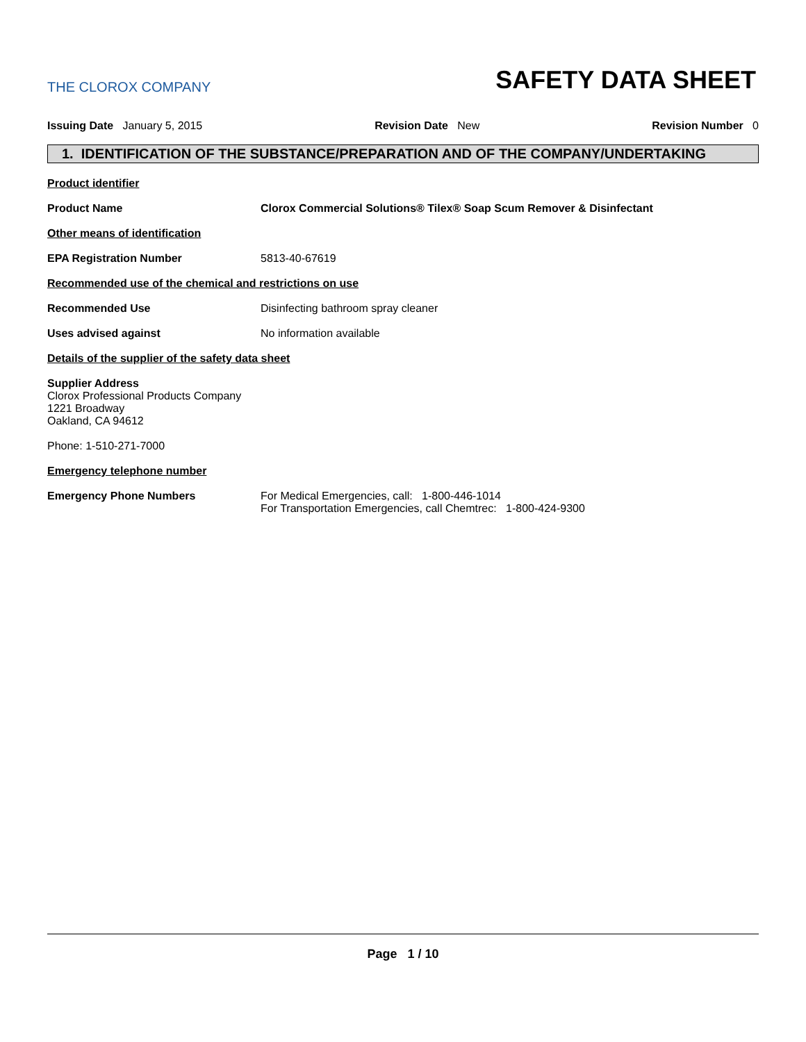THE CLOROX COMPANY
SAFETY DATA SHEET
Issuing Date January 5, 2015 Revision Date New Revision Number 0
1. IDENTIFICATION OF THE SUBSTANCE/PREPARATION AND OF THE COMPANY/UNDERTAKING
Product identifier
Product Name Clorox Commercial Solutions® Tilex® Soap Scum Remover & Disinfectant
Other means of identification
EPA Registration Number 5813-40-67619
Recommended use of the chemical and restrictions on use
Recommended Use Disinfecting bathroom spray cleaner
Uses advised against No information available
Details of the supplier of the safety data sheet
Supplier Address
Clorox Professional Products Company
1221 Broadway
Oakland, CA 94612
Phone: 1-510-271-7000
Emergency telephone number
Emergency Phone Numbers For Medical Emergencies, call: 1-800-446-1014
For Transportation Emergencies, call Chemtrec: 1-800-424-9300
Page 1 / 10